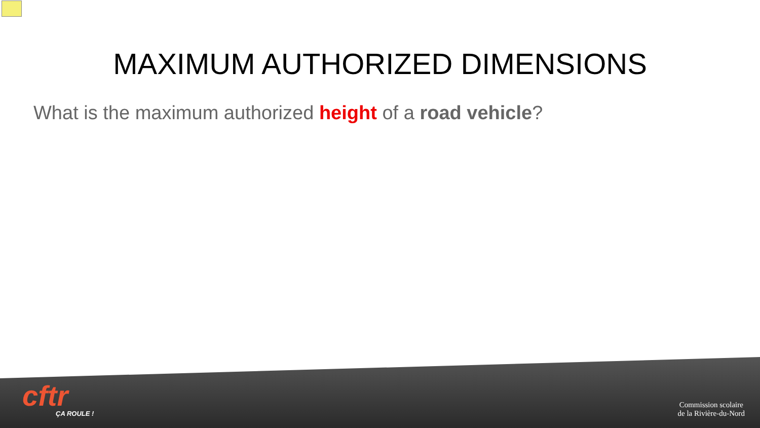MAXIMUM AUTHORIZED DIMENSIONS
What is the maximum authorized height of a road vehicle?
cftr
ÇA ROULE !
Commission scolaire
de la Rivière-du-Nord